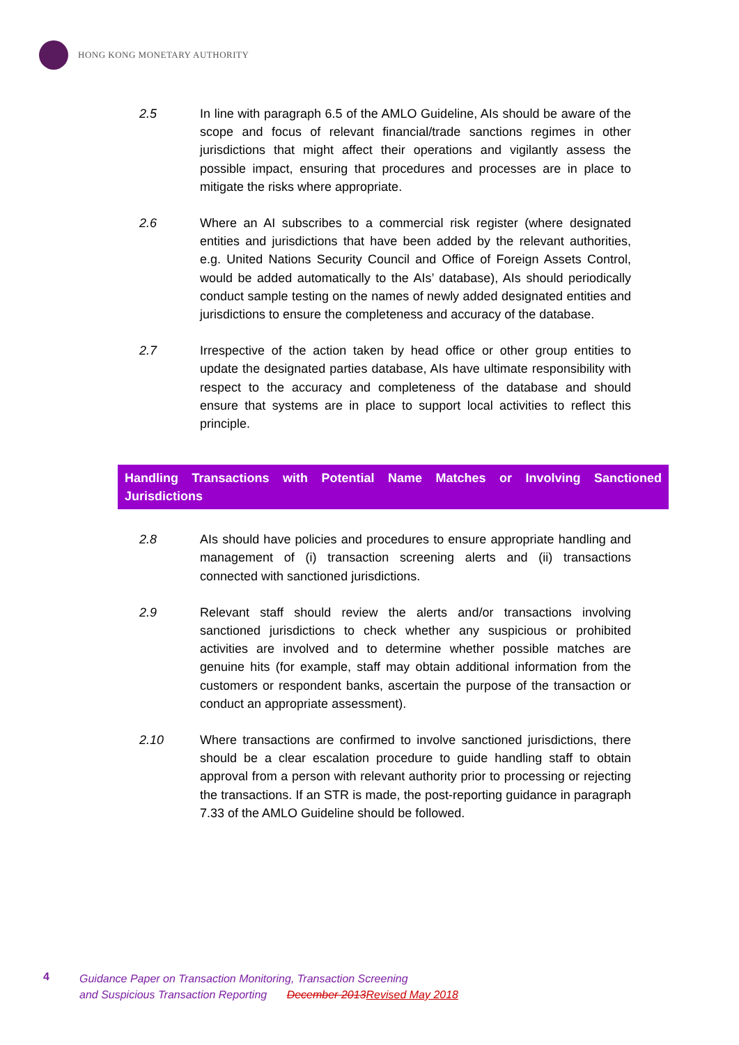HONG KONG MONETARY AUTHORITY
2.5 In line with paragraph 6.5 of the AMLO Guideline, AIs should be aware of the scope and focus of relevant financial/trade sanctions regimes in other jurisdictions that might affect their operations and vigilantly assess the possible impact, ensuring that procedures and processes are in place to mitigate the risks where appropriate.
2.6 Where an AI subscribes to a commercial risk register (where designated entities and jurisdictions that have been added by the relevant authorities, e.g. United Nations Security Council and Office of Foreign Assets Control, would be added automatically to the AIs’ database), AIs should periodically conduct sample testing on the names of newly added designated entities and jurisdictions to ensure the completeness and accuracy of the database.
2.7 Irrespective of the action taken by head office or other group entities to update the designated parties database, AIs have ultimate responsibility with respect to the accuracy and completeness of the database and should ensure that systems are in place to support local activities to reflect this principle.
Handling Transactions with Potential Name Matches or Involving Sanctioned Jurisdictions
2.8 AIs should have policies and procedures to ensure appropriate handling and management of (i) transaction screening alerts and (ii) transactions connected with sanctioned jurisdictions.
2.9 Relevant staff should review the alerts and/or transactions involving sanctioned jurisdictions to check whether any suspicious or prohibited activities are involved and to determine whether possible matches are genuine hits (for example, staff may obtain additional information from the customers or respondent banks, ascertain the purpose of the transaction or conduct an appropriate assessment).
2.10 Where transactions are confirmed to involve sanctioned jurisdictions, there should be a clear escalation procedure to guide handling staff to obtain approval from a person with relevant authority prior to processing or rejecting the transactions. If an STR is made, the post-reporting guidance in paragraph 7.33 of the AMLO Guideline should be followed.
4
Guidance Paper on Transaction Monitoring, Transaction Screening
and Suspicious Transaction Reporting December 2013 Revised May 2018